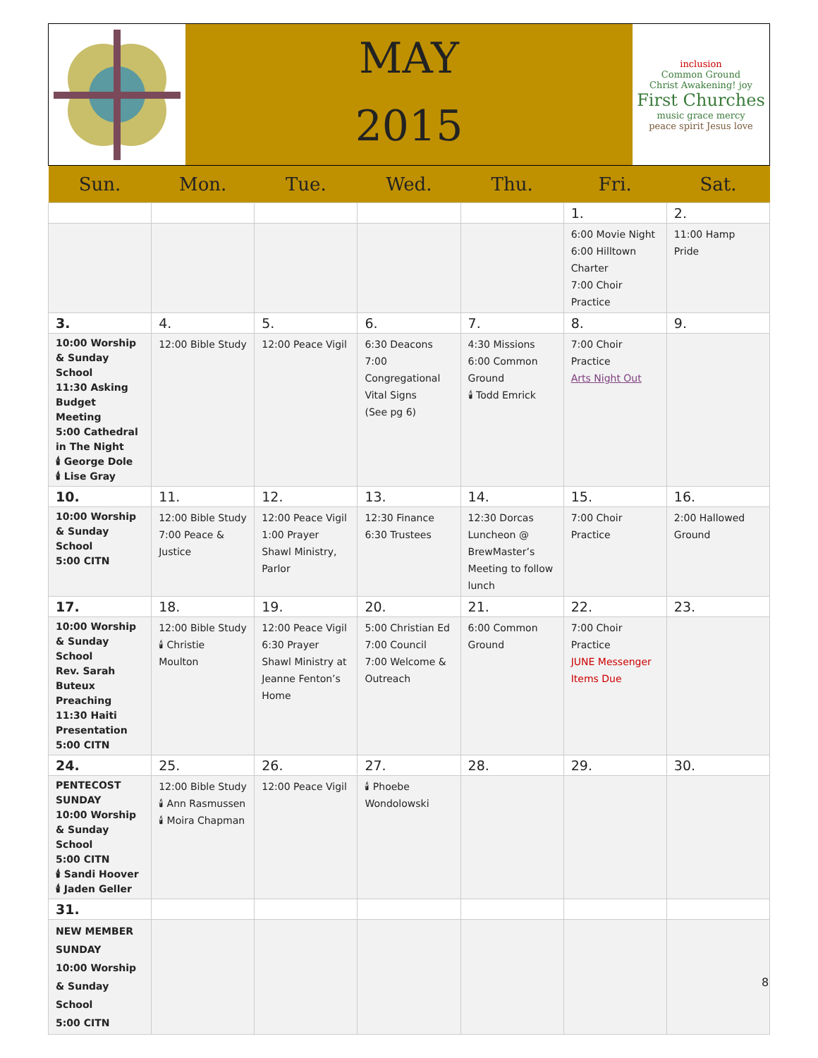MAY
2015
inclusion
Common Ground
Christ Awakening! joy
First Churches
music grace mercy
peace spirit Jesus love
| Sun. | Mon. | Tue. | Wed. | Thu. | Fri. | Sat. |
| --- | --- | --- | --- | --- | --- | --- |
| | | | | | 1. | 2. |
| | | | | | 6:00 Movie Night 6:00 Hilltown Charter 7:00 Choir Practice | 11:00 Hamp Pride |
| 3. | 4. | 5. | 6. | 7. | 8. | 9. |
| 10:00 Worship & Sunday School 11:30 Asking Budget Meeting 5:00 Cathedral in The Night 🕯 George Dole 🕯 Lise Gray | 12:00 Bible Study | 12:00 Peace Vigil | 6:30 Deacons 7:00 Congregational Vital Signs (See pg 6) | 4:30 Missions 6:00 Common Ground 🕯 Todd Emrick | 7:00 Choir Practice Arts Night Out | |
| 10. | 11. | 12. | 13. | 14. | 15. | 16. |
| 10:00 Worship & Sunday School 5:00 CITN | 12:00 Bible Study 7:00 Peace & Justice | 12:00 Peace Vigil 1:00 Prayer Shawl Ministry, Parlor | 12:30 Finance 6:30 Trustees | 12:30 Dorcas Luncheon @ BrewMaster’s Meeting to follow lunch | 7:00 Choir Practice | 2:00 Hallowed Ground |
| 17. | 18. | 19. | 20. | 21. | 22. | 23. |
| 10:00 Worship & Sunday School Rev. Sarah Buteux Preaching 11:30 Haiti Presentation 5:00 CITN | 12:00 Bible Study 🕯 Christie Moulton | 12:00 Peace Vigil 6:30 Prayer Shawl Ministry at Jeanne Fenton’s Home | 5:00 Christian Ed 7:00 Council 7:00 Welcome & Outreach | 6:00 Common Ground | 7:00 Choir Practice JUNE Messenger Items Due | |
| 24. | 25. | 26. | 27. | 28. | 29. | 30. |
| PENTECOST SUNDAY 10:00 Worship & Sunday School 5:00 CITN 🕯 Sandi Hoover 🕯 Jaden Geller | 12:00 Bible Study 🕯 Ann Rasmussen 🕯 Moira Chapman | 12:00 Peace Vigil | 🕯 Phoebe Wondolowski | | | |
| 31. | | | | | | |
| NEW MEMBER SUNDAY 10:00 Worship & Sunday School 5:00 CITN | | | | | | |
8